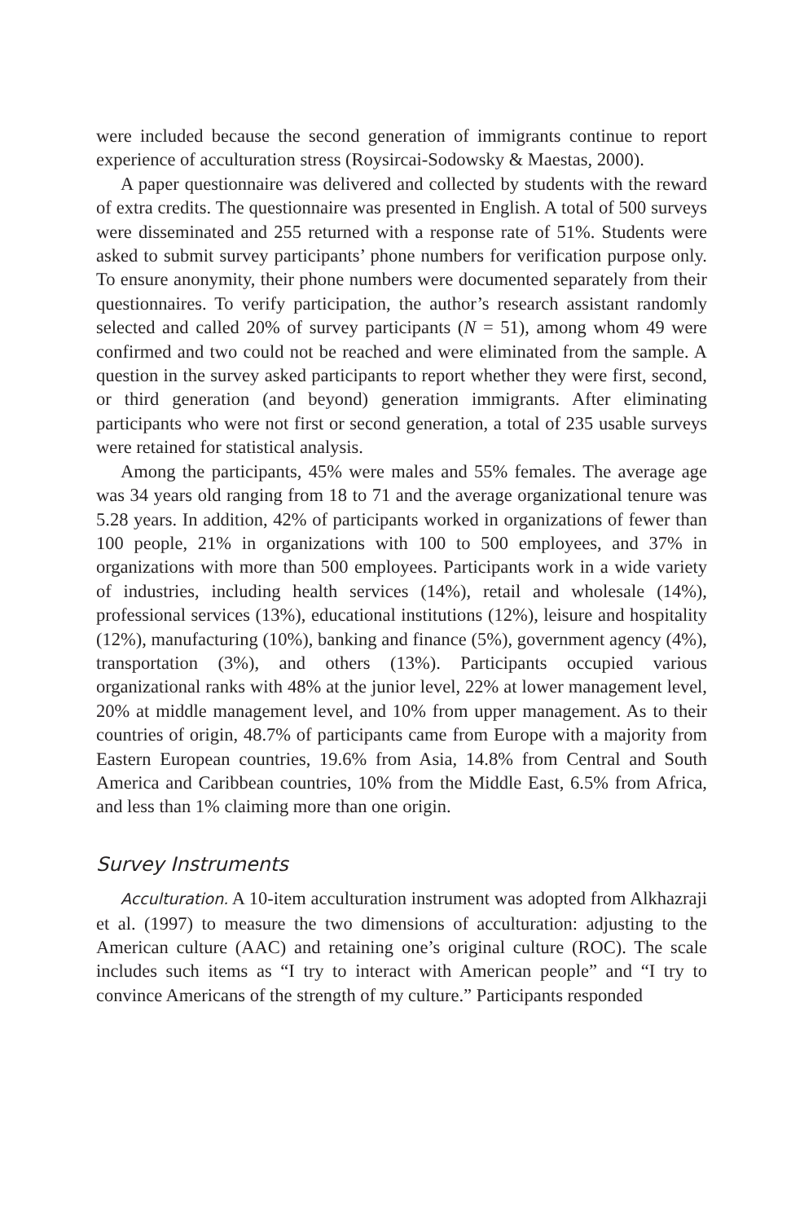were included because the second generation of immigrants continue to report experience of acculturation stress (Roysircai-Sodowsky & Maestas, 2000).
A paper questionnaire was delivered and collected by students with the reward of extra credits. The questionnaire was presented in English. A total of 500 surveys were disseminated and 255 returned with a response rate of 51%. Students were asked to submit survey participants’ phone numbers for verification purpose only. To ensure anonymity, their phone numbers were documented separately from their questionnaires. To verify participation, the author’s research assistant randomly selected and called 20% of survey participants (N = 51), among whom 49 were confirmed and two could not be reached and were eliminated from the sample. A question in the survey asked participants to report whether they were first, second, or third generation (and beyond) generation immigrants. After eliminating participants who were not first or second generation, a total of 235 usable surveys were retained for statistical analysis.
Among the participants, 45% were males and 55% females. The average age was 34 years old ranging from 18 to 71 and the average organizational tenure was 5.28 years. In addition, 42% of participants worked in organizations of fewer than 100 people, 21% in organizations with 100 to 500 employees, and 37% in organizations with more than 500 employees. Participants work in a wide variety of industries, including health services (14%), retail and wholesale (14%), professional services (13%), educational institutions (12%), leisure and hospitality (12%), manufacturing (10%), banking and finance (5%), government agency (4%), transportation (3%), and others (13%). Participants occupied various organizational ranks with 48% at the junior level, 22% at lower management level, 20% at middle management level, and 10% from upper management. As to their countries of origin, 48.7% of participants came from Europe with a majority from Eastern European countries, 19.6% from Asia, 14.8% from Central and South America and Caribbean countries, 10% from the Middle East, 6.5% from Africa, and less than 1% claiming more than one origin.
Survey Instruments
Acculturation. A 10-item acculturation instrument was adopted from Alkhazraji et al. (1997) to measure the two dimensions of acculturation: adjusting to the American culture (AAC) and retaining one’s original culture (ROC). The scale includes such items as “I try to interact with American people” and “I try to convince Americans of the strength of my culture.” Participants responded